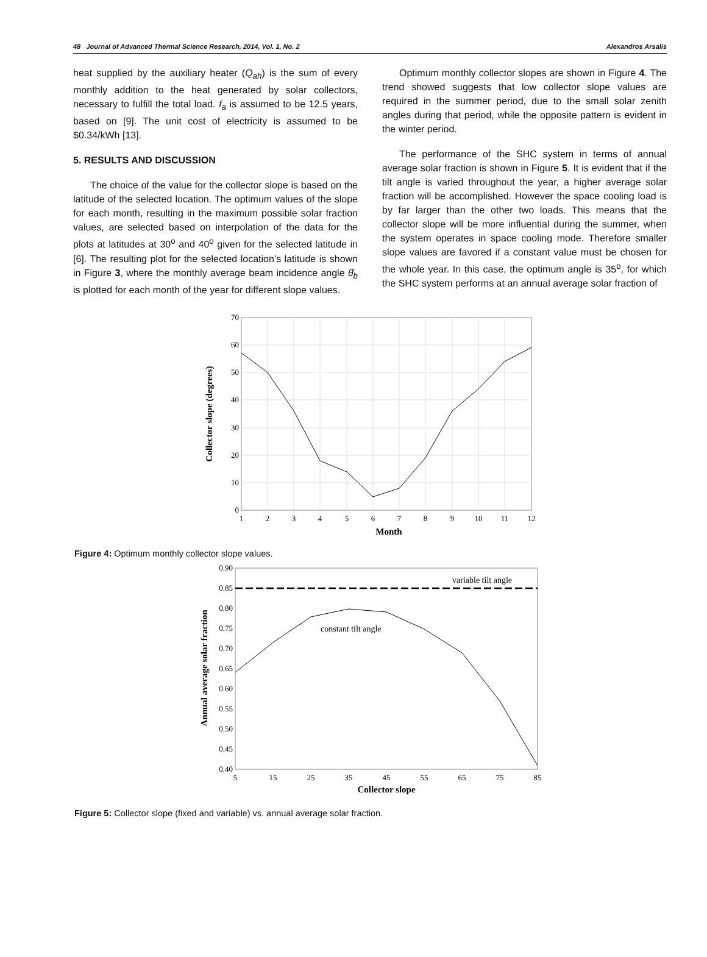48 Journal of Advanced Thermal Science Research, 2014, Vol. 1, No. 2 Alexandros Arsalis
heat supplied by the auxiliary heater (Q<sub>ah</sub>) is the sum of every monthly addition to the heat generated by solar collectors, necessary to fulfill the total load. f<sub>a</sub> is assumed to be 12.5 years, based on [9]. The unit cost of electricity is assumed to be $0.34/kWh [13].
5. RESULTS AND DISCUSSION
The choice of the value for the collector slope is based on the latitude of the selected location. The optimum values of the slope for each month, resulting in the maximum possible solar fraction values, are selected based on interpolation of the data for the plots at latitudes at 30<sup>o</sup> and 40<sup>o</sup> given for the selected latitude in [6]. The resulting plot for the selected location’s latitude is shown in Figure 3, where the monthly average beam incidence angle θ̄<sub>b</sub> is plotted for each month of the year for different slope values.
Optimum monthly collector slopes are shown in Figure 4. The trend showed suggests that low collector slope values are required in the summer period, due to the small solar zenith angles during that period, while the opposite pattern is evident in the winter period.
The performance of the SHC system in terms of annual average solar fraction is shown in Figure 5. It is evident that if the tilt angle is varied throughout the year, a higher average solar fraction will be accomplished. However the space cooling load is by far larger than the other two loads. This means that the collector slope will be more influential during the summer, when the system operates in space cooling mode. Therefore smaller slope values are favored if a constant value must be chosen for the whole year. In this case, the optimum angle is 35<sup>o</sup>, for which the SHC system performs at an annual average solar fraction of
70
60
50
40
30
20
10
0
1
2
3
4
5
6
7
8
9
10
11
12
Month
Collector slope (degrees)
Figure 4: Optimum monthly collector slope values.
variable tilt angle
constant tilt angle
0.90
0.85
0.80
0.75
0.70
0.65
0.60
0.55
0.50
0.45
0.40
5
15
25
35
45
55
65
75
85
Collector slope
Annual average solar fraction
Figure 5: Collector slope (fixed and variable) vs. annual average solar fraction.